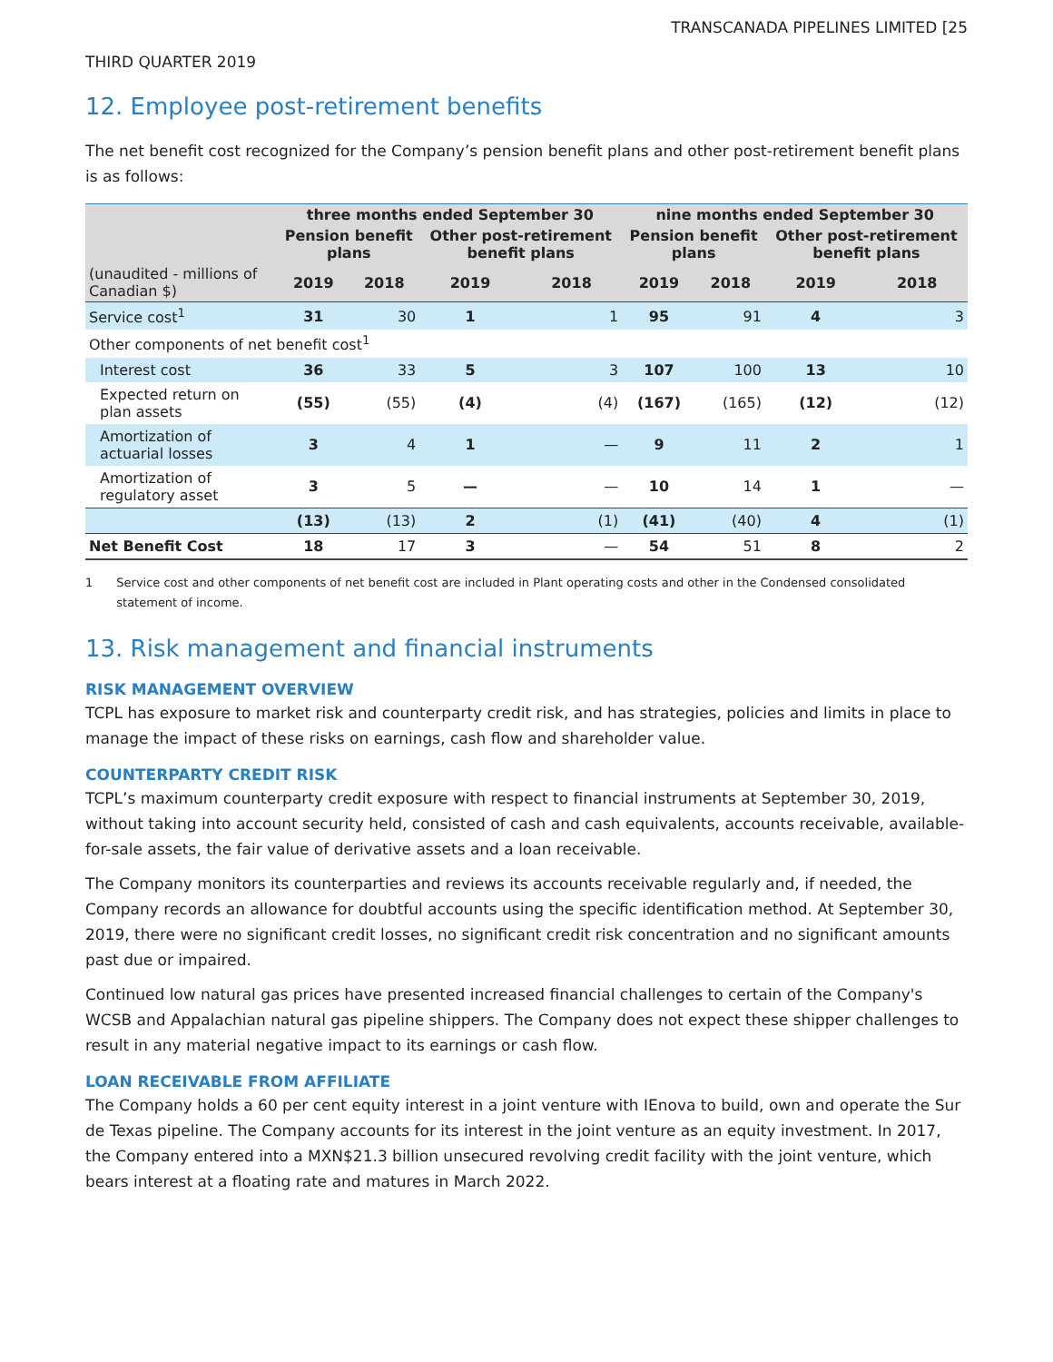TRANSCANADA PIPELINES LIMITED [25
THIRD QUARTER 2019
12. Employee post-retirement benefits
The net benefit cost recognized for the Company’s pension benefit plans and other post-retirement benefit plans is as follows:
| | three months ended September 30 | | | | nine months ended September 30 | | | |
| --- | --- | --- | --- | --- | --- | --- | --- | --- |
| | Pension benefit plans | | Other post-retirement benefit plans | | Pension benefit plans | | Other post-retirement benefit plans | |
| (unaudited - millions of Canadian $) | 2019 | 2018 | 2019 | 2018 | 2019 | 2018 | 2019 | 2018 |
| Service cost<sup>1</sup> | 31 | 30 | 1 | 1 | 95 | 91 | 4 | 3 |
| Other components of net benefit cost<sup>1</sup> | | | | | | | | |
| Interest cost | 36 | 33 | 5 | 3 | 107 | 100 | 13 | 10 |
| Expected return on plan assets | (55) | (55) | (4) | (4) | (167) | (165) | (12) | (12) |
| Amortization of actuarial losses | 3 | 4 | 1 | — | 9 | 11 | 2 | 1 |
| Amortization of regulatory asset | 3 | 5 | — | — | 10 | 14 | 1 | — |
| | (13) | (13) | 2 | (1) | (41) | (40) | 4 | (1) |
| Net Benefit Cost | 18 | 17 | 3 | — | 54 | 51 | 8 | 2 |
1 Service cost and other components of net benefit cost are included in Plant operating costs and other in the Condensed consolidated statement of income.
13. Risk management and financial instruments
RISK MANAGEMENT OVERVIEW
TCPL has exposure to market risk and counterparty credit risk, and has strategies, policies and limits in place to manage the impact of these risks on earnings, cash flow and shareholder value.
COUNTERPARTY CREDIT RISK
TCPL’s maximum counterparty credit exposure with respect to financial instruments at September 30, 2019, without taking into account security held, consisted of cash and cash equivalents, accounts receivable, available-for-sale assets, the fair value of derivative assets and a loan receivable.
The Company monitors its counterparties and reviews its accounts receivable regularly and, if needed, the Company records an allowance for doubtful accounts using the specific identification method. At September 30, 2019, there were no significant credit losses, no significant credit risk concentration and no significant amounts past due or impaired.
Continued low natural gas prices have presented increased financial challenges to certain of the Company's WCSB and Appalachian natural gas pipeline shippers. The Company does not expect these shipper challenges to result in any material negative impact to its earnings or cash flow.
LOAN RECEIVABLE FROM AFFILIATE
The Company holds a 60 per cent equity interest in a joint venture with IEnova to build, own and operate the Sur de Texas pipeline. The Company accounts for its interest in the joint venture as an equity investment. In 2017, the Company entered into a MXN$21.3 billion unsecured revolving credit facility with the joint venture, which bears interest at a floating rate and matures in March 2022.